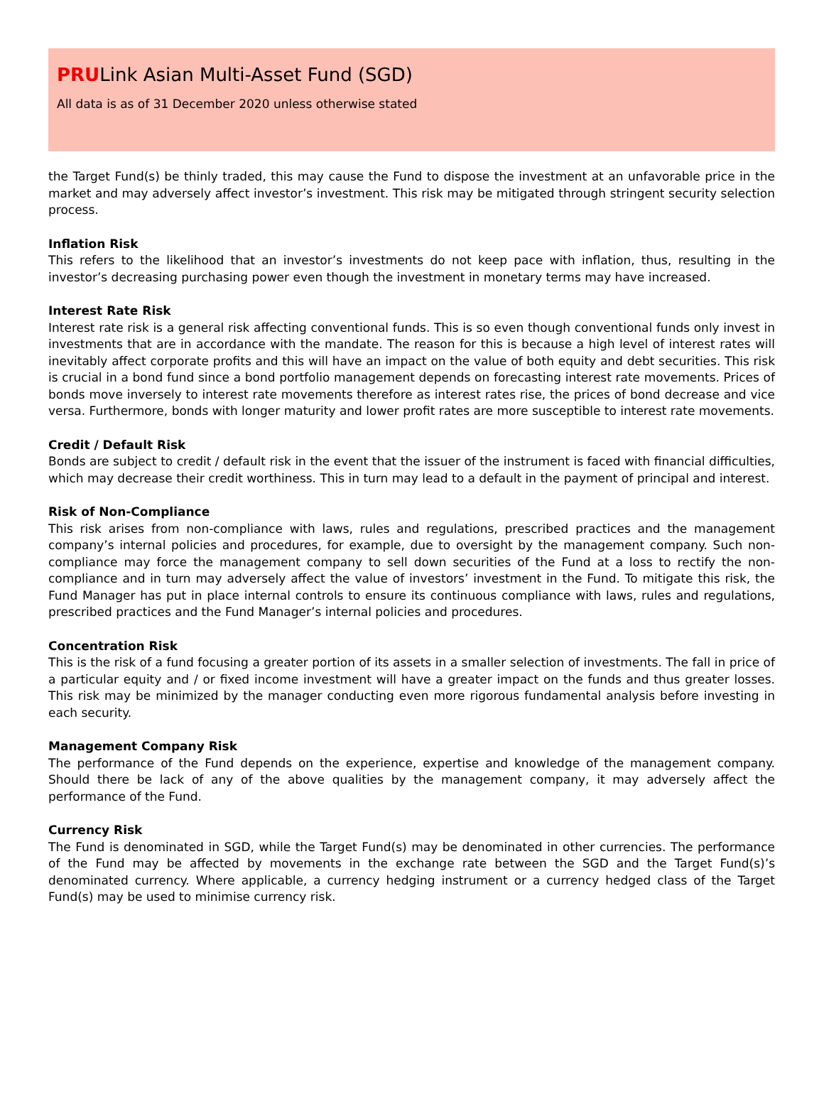PRULink Asian Multi-Asset Fund (SGD)
All data is as of 31 December 2020 unless otherwise stated
the Target Fund(s) be thinly traded, this may cause the Fund to dispose the investment at an unfavorable price in the market and may adversely affect investor’s investment. This risk may be mitigated through stringent security selection process.
Inflation Risk
This refers to the likelihood that an investor’s investments do not keep pace with inflation, thus, resulting in the investor’s decreasing purchasing power even though the investment in monetary terms may have increased.
Interest Rate Risk
Interest rate risk is a general risk affecting conventional funds. This is so even though conventional funds only invest in investments that are in accordance with the mandate. The reason for this is because a high level of interest rates will inevitably affect corporate profits and this will have an impact on the value of both equity and debt securities. This risk is crucial in a bond fund since a bond portfolio management depends on forecasting interest rate movements. Prices of bonds move inversely to interest rate movements therefore as interest rates rise, the prices of bond decrease and vice versa. Furthermore, bonds with longer maturity and lower profit rates are more susceptible to interest rate movements.
Credit / Default Risk
Bonds are subject to credit / default risk in the event that the issuer of the instrument is faced with financial difficulties, which may decrease their credit worthiness. This in turn may lead to a default in the payment of principal and interest.
Risk of Non-Compliance
This risk arises from non-compliance with laws, rules and regulations, prescribed practices and the management company’s internal policies and procedures, for example, due to oversight by the management company. Such non-compliance may force the management company to sell down securities of the Fund at a loss to rectify the non-compliance and in turn may adversely affect the value of investors’ investment in the Fund. To mitigate this risk, the Fund Manager has put in place internal controls to ensure its continuous compliance with laws, rules and regulations, prescribed practices and the Fund Manager’s internal policies and procedures.
Concentration Risk
This is the risk of a fund focusing a greater portion of its assets in a smaller selection of investments. The fall in price of a particular equity and / or fixed income investment will have a greater impact on the funds and thus greater losses. This risk may be minimized by the manager conducting even more rigorous fundamental analysis before investing in each security.
Management Company Risk
The performance of the Fund depends on the experience, expertise and knowledge of the management company. Should there be lack of any of the above qualities by the management company, it may adversely affect the performance of the Fund.
Currency Risk
The Fund is denominated in SGD, while the Target Fund(s) may be denominated in other currencies. The performance of the Fund may be affected by movements in the exchange rate between the SGD and the Target Fund(s)’s denominated currency. Where applicable, a currency hedging instrument or a currency hedged class of the Target Fund(s) may be used to minimise currency risk.